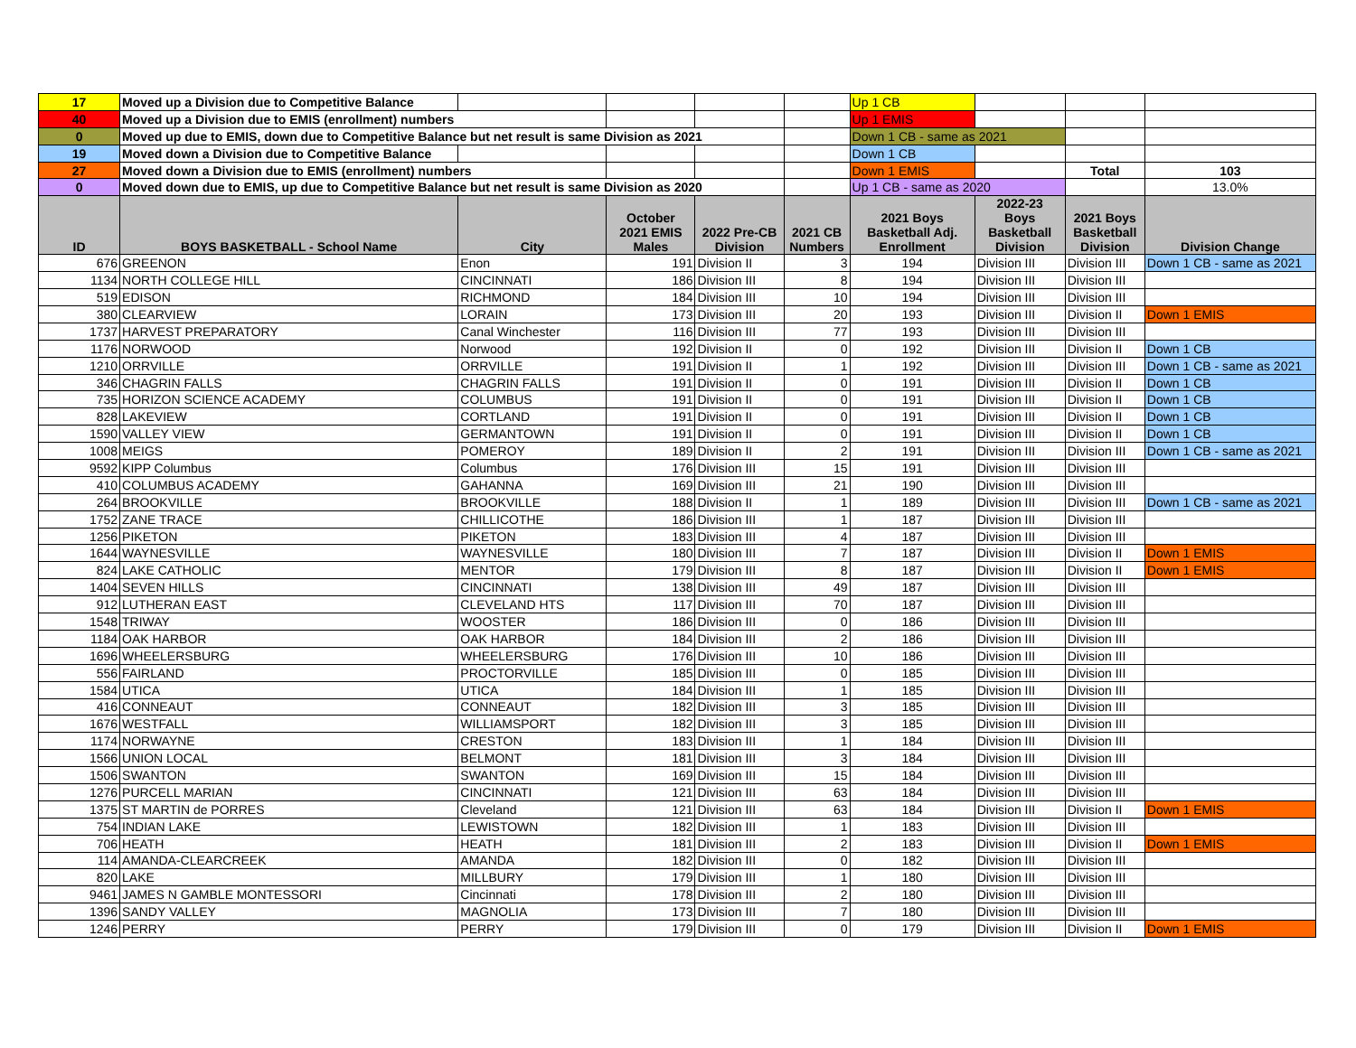| 17 | Moved up a Division due to Competitive Balance | | | | | Up 1 CB | | | |
| 40 | Moved up a Division due to EMIS (enrollment) numbers | | | | | Up 1 EMIS | | | |
| 0 | Moved up due to EMIS, down due to Competitive Balance but net result is same Division as 2021 | | | | | Down 1 CB - same as 2021 | | | |
| 19 | Moved down a Division due to Competitive Balance | | | | | Down 1 CB | | | |
| 27 | Moved down a Division due to EMIS (enrollment) numbers | | | | | Down 1 EMIS | | Total | 103 |
| 0 | Moved down due to EMIS, up due to Competitive Balance but net result is same Division as 2020 | | | | | Up 1 CB - same as 2020 | | | 13.0% |
| ID | BOYS BASKETBALL - School Name | City | October 2021 EMIS Males | 2022 Pre-CB Division | 2021 CB Numbers | 2021 Boys Basketball Adj. Enrollment | 2022-23 Boys Basketball Division | 2021 Boys Basketball Division | Division Change |
| 676 | GREENON | Enon | 191 | Division II | 3 | 194 | Division III | Division III | Down 1 CB - same as 2021 |
| 1134 | NORTH COLLEGE HILL | CINCINNATI | 186 | Division III | 8 | 194 | Division III | Division III | |
| 519 | EDISON | RICHMOND | 184 | Division III | 10 | 194 | Division III | Division III | |
| 380 | CLEARVIEW | LORAIN | 173 | Division III | 20 | 193 | Division III | Division II | Down 1 EMIS |
| 1737 | HARVEST PREPARATORY | Canal Winchester | 116 | Division III | 77 | 193 | Division III | Division III | |
| 1176 | NORWOOD | Norwood | 192 | Division II | 0 | 192 | Division III | Division II | Down 1 CB |
| 1210 | ORRVILLE | ORRVILLE | 191 | Division II | 1 | 192 | Division III | Division III | Down 1 CB - same as 2021 |
| 346 | CHAGRIN FALLS | CHAGRIN FALLS | 191 | Division II | 0 | 191 | Division III | Division II | Down 1 CB |
| 735 | HORIZON SCIENCE ACADEMY | COLUMBUS | 191 | Division II | 0 | 191 | Division III | Division II | Down 1 CB |
| 828 | LAKEVIEW | CORTLAND | 191 | Division II | 0 | 191 | Division III | Division II | Down 1 CB |
| 1590 | VALLEY VIEW | GERMANTOWN | 191 | Division II | 0 | 191 | Division III | Division II | Down 1 CB |
| 1008 | MEIGS | POMEROY | 189 | Division II | 2 | 191 | Division III | Division III | Down 1 CB - same as 2021 |
| 9592 | KIPP Columbus | Columbus | 176 | Division III | 15 | 191 | Division III | Division III | |
| 410 | COLUMBUS ACADEMY | GAHANNA | 169 | Division III | 21 | 190 | Division III | Division III | |
| 264 | BROOKVILLE | BROOKVILLE | 188 | Division II | 1 | 189 | Division III | Division III | Down 1 CB - same as 2021 |
| 1752 | ZANE TRACE | CHILLICOTHE | 186 | Division III | 1 | 187 | Division III | Division III | |
| 1256 | PIKETON | PIKETON | 183 | Division III | 4 | 187 | Division III | Division III | |
| 1644 | WAYNESVILLE | WAYNESVILLE | 180 | Division III | 7 | 187 | Division III | Division II | Down 1 EMIS |
| 824 | LAKE CATHOLIC | MENTOR | 179 | Division III | 8 | 187 | Division III | Division II | Down 1 EMIS |
| 1404 | SEVEN HILLS | CINCINNATI | 138 | Division III | 49 | 187 | Division III | Division III | |
| 912 | LUTHERAN EAST | CLEVELAND HTS | 117 | Division III | 70 | 187 | Division III | Division III | |
| 1548 | TRIWAY | WOOSTER | 186 | Division III | 0 | 186 | Division III | Division III | |
| 1184 | OAK HARBOR | OAK HARBOR | 184 | Division III | 2 | 186 | Division III | Division III | |
| 1696 | WHEELERSBURG | WHEELERSBURG | 176 | Division III | 10 | 186 | Division III | Division III | |
| 556 | FAIRLAND | PROCTORVILLE | 185 | Division III | 0 | 185 | Division III | Division III | |
| 1584 | UTICA | UTICA | 184 | Division III | 1 | 185 | Division III | Division III | |
| 416 | CONNEAUT | CONNEAUT | 182 | Division III | 3 | 185 | Division III | Division III | |
| 1676 | WESTFALL | WILLIAMSPORT | 182 | Division III | 3 | 185 | Division III | Division III | |
| 1174 | NORWAYNE | CRESTON | 183 | Division III | 1 | 184 | Division III | Division III | |
| 1566 | UNION LOCAL | BELMONT | 181 | Division III | 3 | 184 | Division III | Division III | |
| 1506 | SWANTON | SWANTON | 169 | Division III | 15 | 184 | Division III | Division III | |
| 1276 | PURCELL MARIAN | CINCINNATI | 121 | Division III | 63 | 184 | Division III | Division III | |
| 1375 | ST MARTIN de PORRES | Cleveland | 121 | Division III | 63 | 184 | Division III | Division II | Down 1 EMIS |
| 754 | INDIAN LAKE | LEWISTOWN | 182 | Division III | 1 | 183 | Division III | Division III | |
| 706 | HEATH | HEATH | 181 | Division III | 2 | 183 | Division III | Division II | Down 1 EMIS |
| 114 | AMANDA-CLEARCREEK | AMANDA | 182 | Division III | 0 | 182 | Division III | Division III | |
| 820 | LAKE | MILLBURY | 179 | Division III | 1 | 180 | Division III | Division III | |
| 9461 | JAMES N GAMBLE MONTESSORI | Cincinnati | 178 | Division III | 2 | 180 | Division III | Division III | |
| 1396 | SANDY VALLEY | MAGNOLIA | 173 | Division III | 7 | 180 | Division III | Division III | |
| 1246 | PERRY | PERRY | 179 | Division III | 0 | 179 | Division III | Division II | Down 1 EMIS |